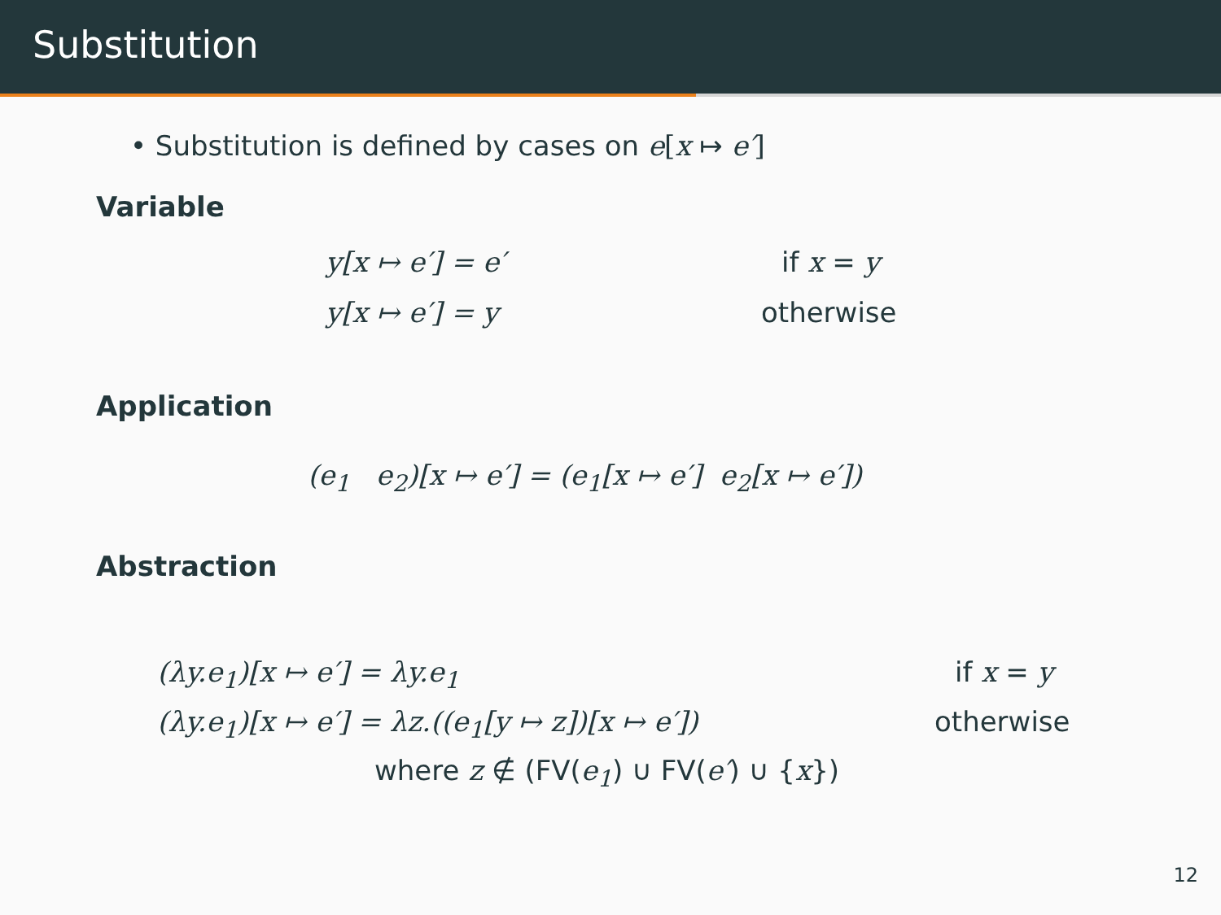Substitution
• Substitution is defined by cases on e[x ↦ e′]
Variable
y[x ↦ e′] = e′ if x = y
y[x ↦ e′] = y otherwise
Application
(e<sub>1</sub> e<sub>2</sub>)[x ↦ e′] = (e<sub>1</sub>[x ↦ e′] e<sub>2</sub>[x ↦ e′])
Abstraction
(λy.e<sub>1</sub>)[x ↦ e′] = λy.e<sub>1</sub> if x = y
(λy.e<sub>1</sub>)[x ↦ e′] = λz.((e<sub>1</sub>[y ↦ z])[x ↦ e′]) otherwise
where z ∉ (FV(e<sub>1</sub>) ∪ FV(e′) ∪ {x})
12